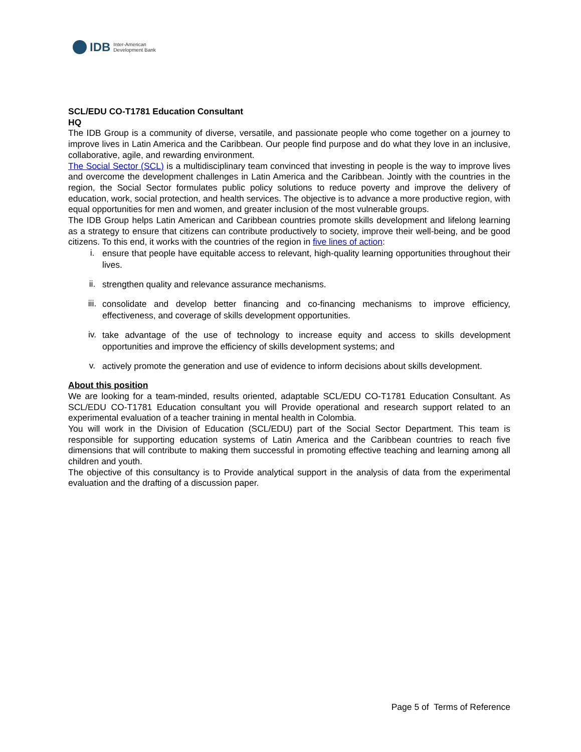IDB Inter-American
Development Bank
SCL/EDU CO-T1781 Education Consultant
HQ
The IDB Group is a community of diverse, versatile, and passionate people who come together on a journey to improve lives in Latin America and the Caribbean. Our people find purpose and do what they love in an inclusive, collaborative, agile, and rewarding environment.
The Social Sector (SCL) is a multidisciplinary team convinced that investing in people is the way to improve lives and overcome the development challenges in Latin America and the Caribbean. Jointly with the countries in the region, the Social Sector formulates public policy solutions to reduce poverty and improve the delivery of education, work, social protection, and health services. The objective is to advance a more productive region, with equal opportunities for men and women, and greater inclusion of the most vulnerable groups.
The IDB Group helps Latin American and Caribbean countries promote skills development and lifelong learning as a strategy to ensure that citizens can contribute productively to society, improve their well-being, and be good citizens. To this end, it works with the countries of the region in five lines of action:
i. ensure that people have equitable access to relevant, high-quality learning opportunities throughout their lives.
ii. strengthen quality and relevance assurance mechanisms.
iii. consolidate and develop better financing and co-financing mechanisms to improve efficiency, effectiveness, and coverage of skills development opportunities.
iv. take advantage of the use of technology to increase equity and access to skills development opportunities and improve the efficiency of skills development systems; and
v. actively promote the generation and use of evidence to inform decisions about skills development.
About this position
We are looking for a team-minded, results oriented, adaptable SCL/EDU CO-T1781 Education Consultant. As SCL/EDU CO-T1781 Education consultant you will Provide operational and research support related to an experimental evaluation of a teacher training in mental health in Colombia.
You will work in the Division of Education (SCL/EDU) part of the Social Sector Department. This team is responsible for supporting education systems of Latin America and the Caribbean countries to reach five dimensions that will contribute to making them successful in promoting effective teaching and learning among all children and youth.
The objective of this consultancy is to Provide analytical support in the analysis of data from the experimental evaluation and the drafting of a discussion paper.
Page 5 of Terms of Reference